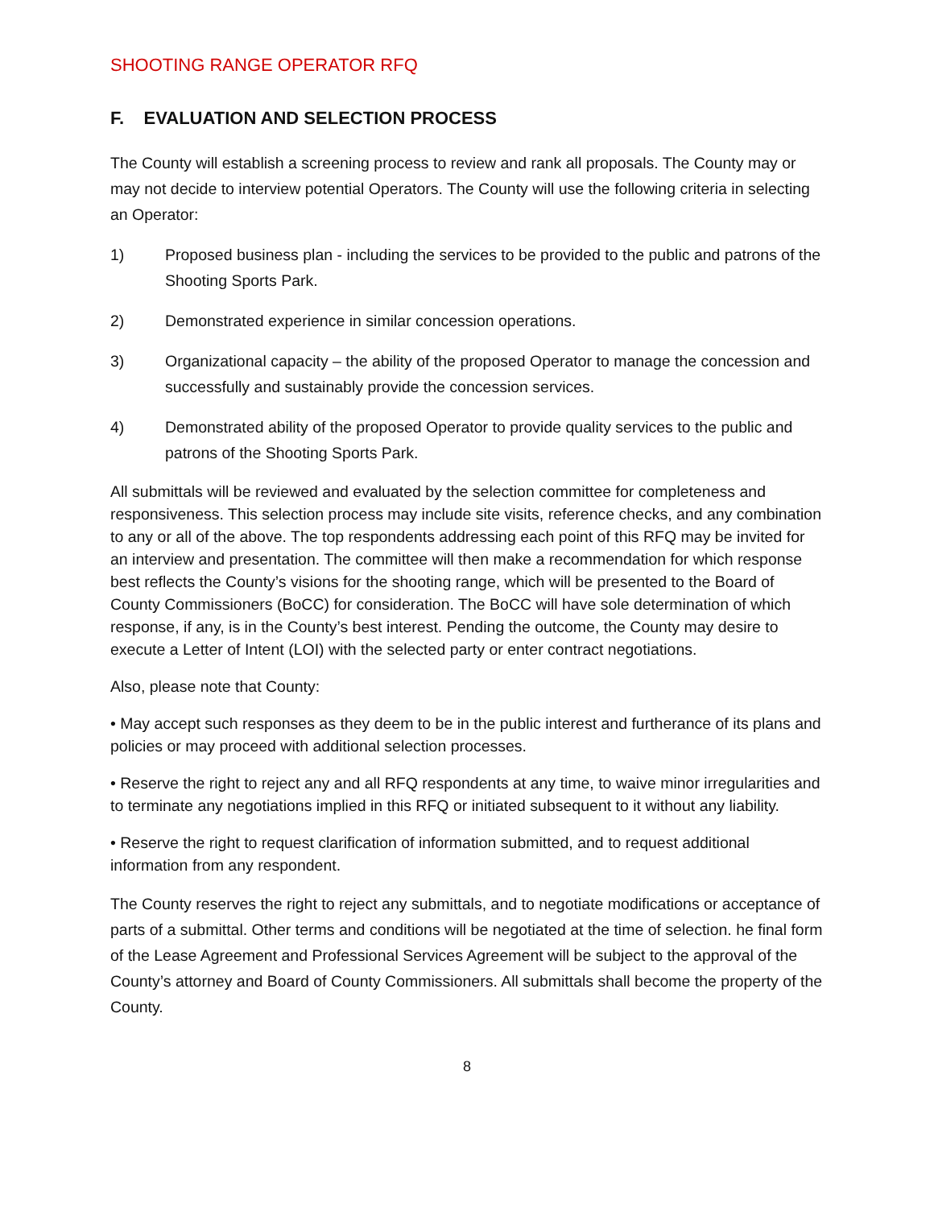SHOOTING RANGE OPERATOR RFQ
F. EVALUATION AND SELECTION PROCESS
The County will establish a screening process to review and rank all proposals. The County may or may not decide to interview potential Operators. The County will use the following criteria in selecting an Operator:
1) Proposed business plan - including the services to be provided to the public and patrons of the Shooting Sports Park.
2) Demonstrated experience in similar concession operations.
3) Organizational capacity – the ability of the proposed Operator to manage the concession and successfully and sustainably provide the concession services.
4) Demonstrated ability of the proposed Operator to provide quality services to the public and patrons of the Shooting Sports Park.
All submittals will be reviewed and evaluated by the selection committee for completeness and responsiveness. This selection process may include site visits, reference checks, and any combination to any or all of the above. The top respondents addressing each point of this RFQ may be invited for an interview and presentation. The committee will then make a recommendation for which response best reflects the County’s visions for the shooting range, which will be presented to the Board of County Commissioners (BoCC) for consideration. The BoCC will have sole determination of which response, if any, is in the County’s best interest. Pending the outcome, the County may desire to execute a Letter of Intent (LOI) with the selected party or enter contract negotiations.
Also, please note that County:
• May accept such responses as they deem to be in the public interest and furtherance of its plans and policies or may proceed with additional selection processes.
• Reserve the right to reject any and all RFQ respondents at any time, to waive minor irregularities and to terminate any negotiations implied in this RFQ or initiated subsequent to it without any liability.
• Reserve the right to request clarification of information submitted, and to request additional information from any respondent.
The County reserves the right to reject any submittals, and to negotiate modifications or acceptance of parts of a submittal. Other terms and conditions will be negotiated at the time of selection. he final form of the Lease Agreement and Professional Services Agreement will be subject to the approval of the County’s attorney and Board of County Commissioners. All submittals shall become the property of the County.
8